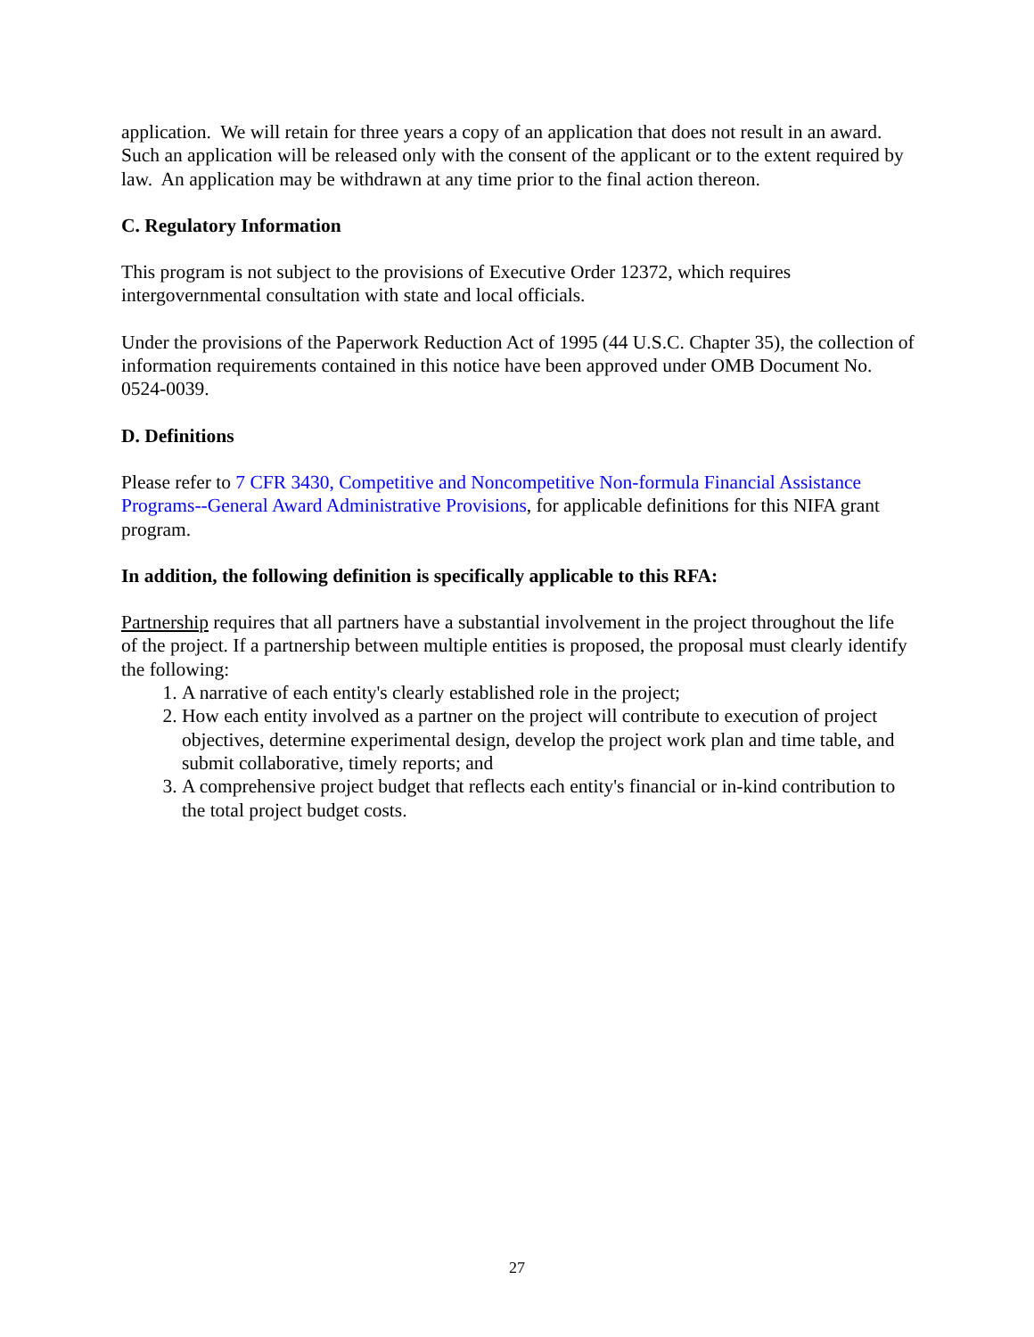application. We will retain for three years a copy of an application that does not result in an award. Such an application will be released only with the consent of the applicant or to the extent required by law. An application may be withdrawn at any time prior to the final action thereon.
C. Regulatory Information
This program is not subject to the provisions of Executive Order 12372, which requires intergovernmental consultation with state and local officials.
Under the provisions of the Paperwork Reduction Act of 1995 (44 U.S.C. Chapter 35), the collection of information requirements contained in this notice have been approved under OMB Document No. 0524-0039.
D. Definitions
Please refer to 7 CFR 3430, Competitive and Noncompetitive Non-formula Financial Assistance Programs--General Award Administrative Provisions, for applicable definitions for this NIFA grant program.
In addition, the following definition is specifically applicable to this RFA:
Partnership requires that all partners have a substantial involvement in the project throughout the life of the project. If a partnership between multiple entities is proposed, the proposal must clearly identify the following:
1. A narrative of each entity's clearly established role in the project;
2. How each entity involved as a partner on the project will contribute to execution of project objectives, determine experimental design, develop the project work plan and time table, and submit collaborative, timely reports; and
3. A comprehensive project budget that reflects each entity's financial or in-kind contribution to the total project budget costs.
27